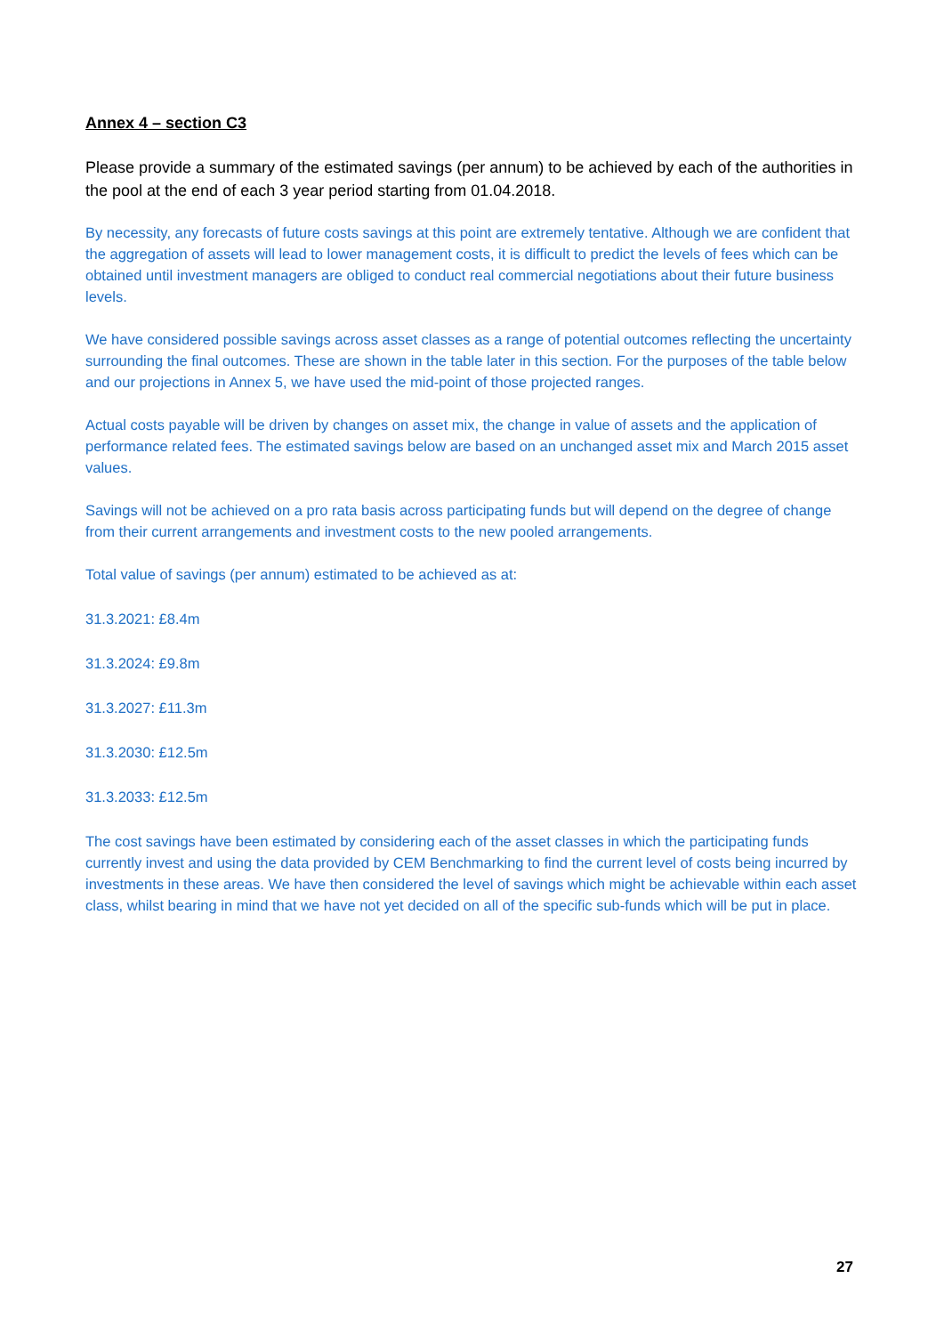Annex 4 – section C3
Please provide a summary of the estimated savings (per annum) to be achieved by each of the authorities in the pool at the end of each 3 year period starting from 01.04.2018.
By necessity, any forecasts of future costs savings at this point are extremely tentative. Although we are confident that the aggregation of assets will lead to lower management costs, it is difficult to predict the levels of fees which can be obtained until investment managers are obliged to conduct real commercial negotiations about their future business levels.
We have considered possible savings across asset classes as a range of potential outcomes reflecting the uncertainty surrounding the final outcomes. These are shown in the table later in this section. For the purposes of the table below and our projections in Annex 5, we have used the mid-point of those projected ranges.
Actual costs payable will be driven by changes on asset mix, the change in value of assets and the application of performance related fees. The estimated savings below are based on an unchanged asset mix and March 2015 asset values.
Savings will not be achieved on a pro rata basis across participating funds but will depend on the degree of change from their current arrangements and investment costs to the new pooled arrangements.
Total value of savings (per annum) estimated to be achieved as at:
31.3.2021: £8.4m
31.3.2024: £9.8m
31.3.2027: £11.3m
31.3.2030: £12.5m
31.3.2033: £12.5m
The cost savings have been estimated by considering each of the asset classes in which the participating funds currently invest and using the data provided by CEM Benchmarking to find the current level of costs being incurred by investments in these areas. We have then considered the level of savings which might be achievable within each asset class, whilst bearing in mind that we have not yet decided on all of the specific sub-funds which will be put in place.
27